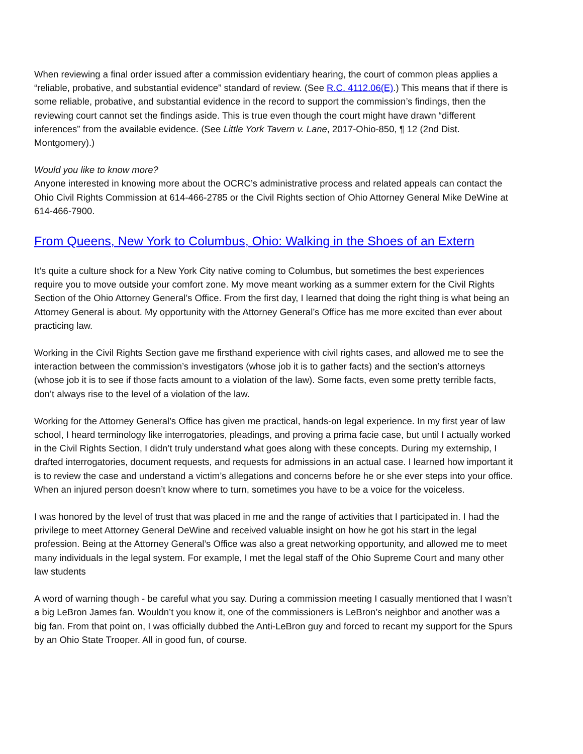When reviewing a final order issued after a commission evidentiary hearing, the court of common pleas applies a “reliable, probative, and substantial evidence” standard of review. (See R.C. 4112.06(E).) This means that if there is some reliable, probative, and substantial evidence in the record to support the commission’s findings, then the reviewing court cannot set the findings aside. This is true even though the court might have drawn “different inferences” from the available evidence. (See Little York Tavern v. Lane, 2017-Ohio-850, ¶ 12 (2nd Dist. Montgomery).)
Would you like to know more?
Anyone interested in knowing more about the OCRC’s administrative process and related appeals can contact the Ohio Civil Rights Commission at 614-466-2785 or the Civil Rights section of Ohio Attorney General Mike DeWine at 614-466-7900.
From Queens, New York to Columbus, Ohio: Walking in the Shoes of an Extern
It’s quite a culture shock for a New York City native coming to Columbus, but sometimes the best experiences require you to move outside your comfort zone. My move meant working as a summer extern for the Civil Rights Section of the Ohio Attorney General’s Office. From the first day, I learned that doing the right thing is what being an Attorney General is about. My opportunity with the Attorney General’s Office has me more excited than ever about practicing law.
Working in the Civil Rights Section gave me firsthand experience with civil rights cases, and allowed me to see the interaction between the commission’s investigators (whose job it is to gather facts) and the section’s attorneys (whose job it is to see if those facts amount to a violation of the law). Some facts, even some pretty terrible facts, don’t always rise to the level of a violation of the law.
Working for the Attorney General’s Office has given me practical, hands-on legal experience. In my first year of law school, I heard terminology like interrogatories, pleadings, and proving a prima facie case, but until I actually worked in the Civil Rights Section, I didn’t truly understand what goes along with these concepts. During my externship, I drafted interrogatories, document requests, and requests for admissions in an actual case. I learned how important it is to review the case and understand a victim’s allegations and concerns before he or she ever steps into your office. When an injured person doesn’t know where to turn, sometimes you have to be a voice for the voiceless.
I was honored by the level of trust that was placed in me and the range of activities that I participated in. I had the privilege to meet Attorney General DeWine and received valuable insight on how he got his start in the legal profession. Being at the Attorney General’s Office was also a great networking opportunity, and allowed me to meet many individuals in the legal system. For example, I met the legal staff of the Ohio Supreme Court and many other law students
A word of warning though - be careful what you say. During a commission meeting I casually mentioned that I wasn’t a big LeBron James fan. Wouldn’t you know it, one of the commissioners is LeBron’s neighbor and another was a big fan. From that point on, I was officially dubbed the Anti-LeBron guy and forced to recant my support for the Spurs by an Ohio State Trooper. All in good fun, of course.